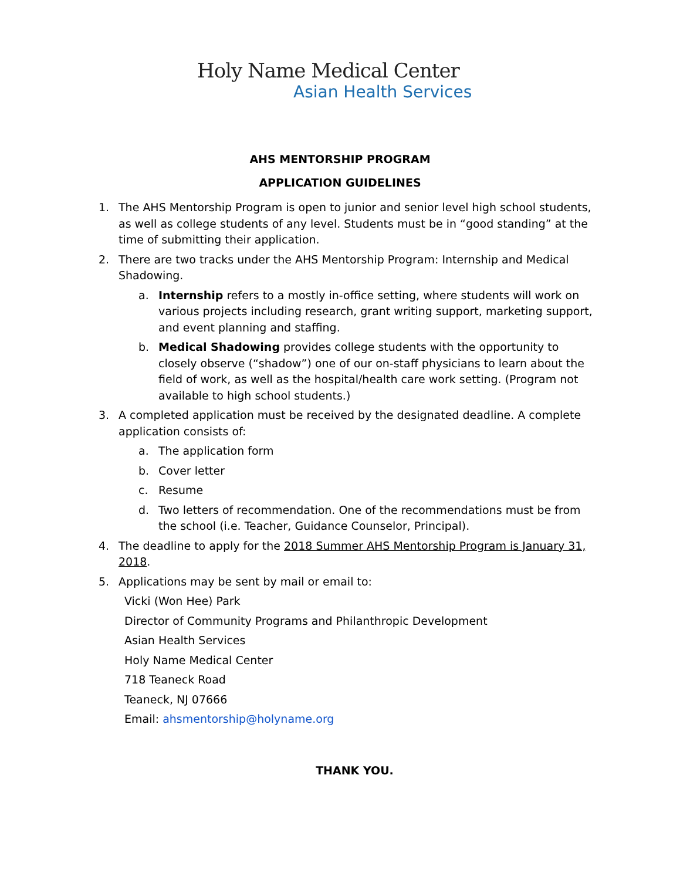Holy Name Medical Center
Asian Health Services
AHS MENTORSHIP PROGRAM
APPLICATION GUIDELINES
1. The AHS Mentorship Program is open to junior and senior level high school students, as well as college students of any level. Students must be in “good standing” at the time of submitting their application.
2. There are two tracks under the AHS Mentorship Program: Internship and Medical Shadowing.
a. Internship refers to a mostly in-office setting, where students will work on various projects including research, grant writing support, marketing support, and event planning and staffing.
b. Medical Shadowing provides college students with the opportunity to closely observe (“shadow”) one of our on-staff physicians to learn about the field of work, as well as the hospital/health care work setting. (Program not available to high school students.)
3. A completed application must be received by the designated deadline. A complete application consists of:
a. The application form
b. Cover letter
c. Resume
d. Two letters of recommendation. One of the recommendations must be from the school (i.e. Teacher, Guidance Counselor, Principal).
4. The deadline to apply for the 2018 Summer AHS Mentorship Program is January 31, 2018.
5. Applications may be sent by mail or email to:
Vicki (Won Hee) Park
Director of Community Programs and Philanthropic Development
Asian Health Services
Holy Name Medical Center
718 Teaneck Road
Teaneck, NJ 07666
Email: ahsmentorship@holyname.org
THANK YOU.